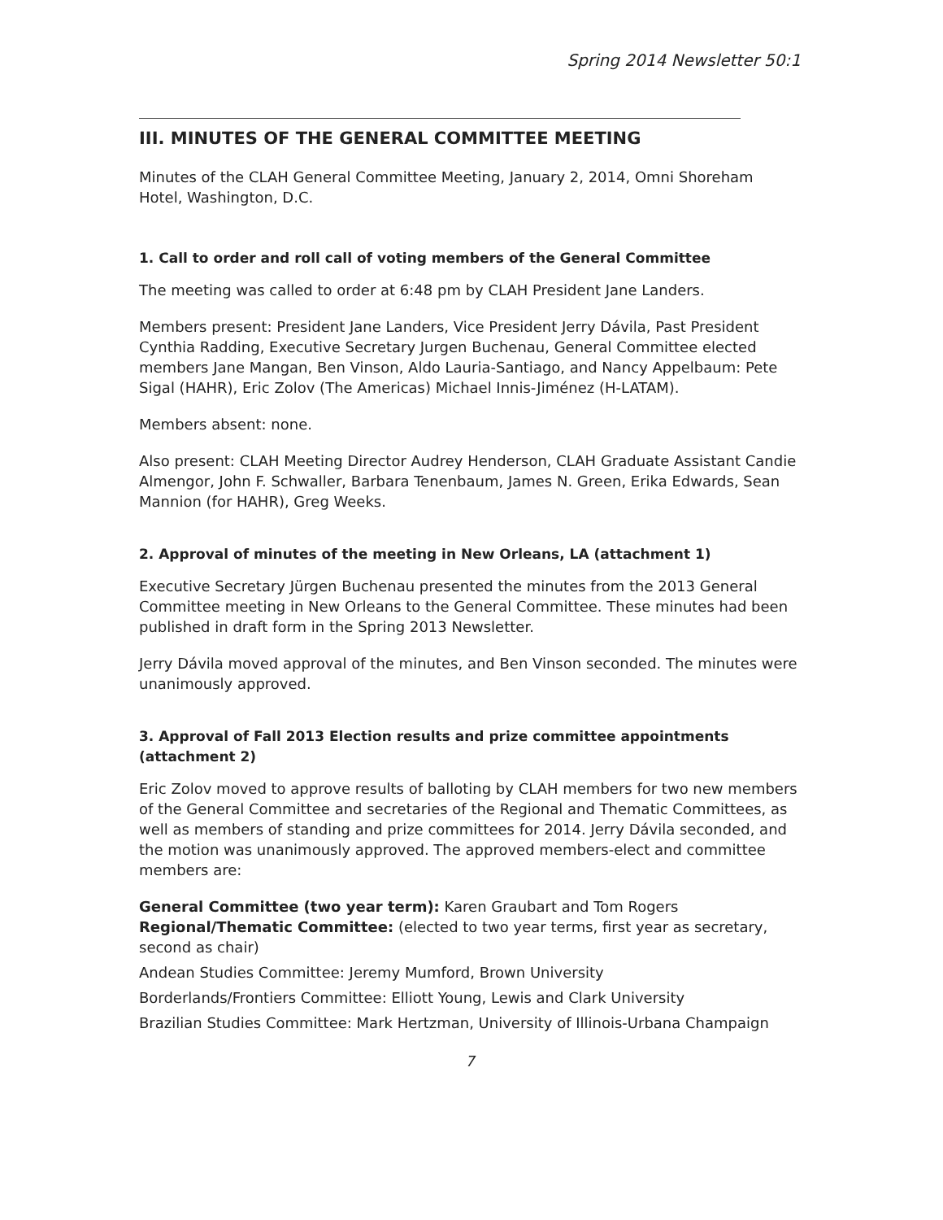Spring 2014 Newsletter 50:1
III. MINUTES OF THE GENERAL COMMITTEE MEETING
Minutes of the CLAH General Committee Meeting, January 2, 2014, Omni Shoreham Hotel, Washington, D.C.
1. Call to order and roll call of voting members of the General Committee
The meeting was called to order at 6:48 pm by CLAH President Jane Landers.
Members present: President Jane Landers, Vice President Jerry Dávila, Past President Cynthia Radding, Executive Secretary Jurgen Buchenau, General Committee elected members Jane Mangan, Ben Vinson, Aldo Lauria-Santiago, and Nancy Appelbaum: Pete Sigal (HAHR), Eric Zolov (The Americas) Michael Innis-Jiménez (H-LATAM).
Members absent: none.
Also present: CLAH Meeting Director Audrey Henderson, CLAH Graduate Assistant Candie Almengor, John F. Schwaller, Barbara Tenenbaum, James N. Green, Erika Edwards, Sean Mannion (for HAHR), Greg Weeks.
2. Approval of minutes of the meeting in New Orleans, LA (attachment 1)
Executive Secretary Jürgen Buchenau presented the minutes from the 2013 General Committee meeting in New Orleans to the General Committee. These minutes had been published in draft form in the Spring 2013 Newsletter.
Jerry Dávila moved approval of the minutes, and Ben Vinson seconded. The minutes were unanimously approved.
3. Approval of Fall 2013 Election results and prize committee appointments (attachment 2)
Eric Zolov moved to approve results of balloting by CLAH members for two new members of the General Committee and secretaries of the Regional and Thematic Committees, as well as members of standing and prize committees for 2014. Jerry Dávila seconded, and the motion was unanimously approved. The approved members-elect and committee members are:
General Committee (two year term): Karen Graubart and Tom Rogers
Regional/Thematic Committee: (elected to two year terms, first year as secretary, second as chair)
Andean Studies Committee: Jeremy Mumford, Brown University
Borderlands/Frontiers Committee: Elliott Young, Lewis and Clark University
Brazilian Studies Committee: Mark Hertzman, University of Illinois-Urbana Champaign
7